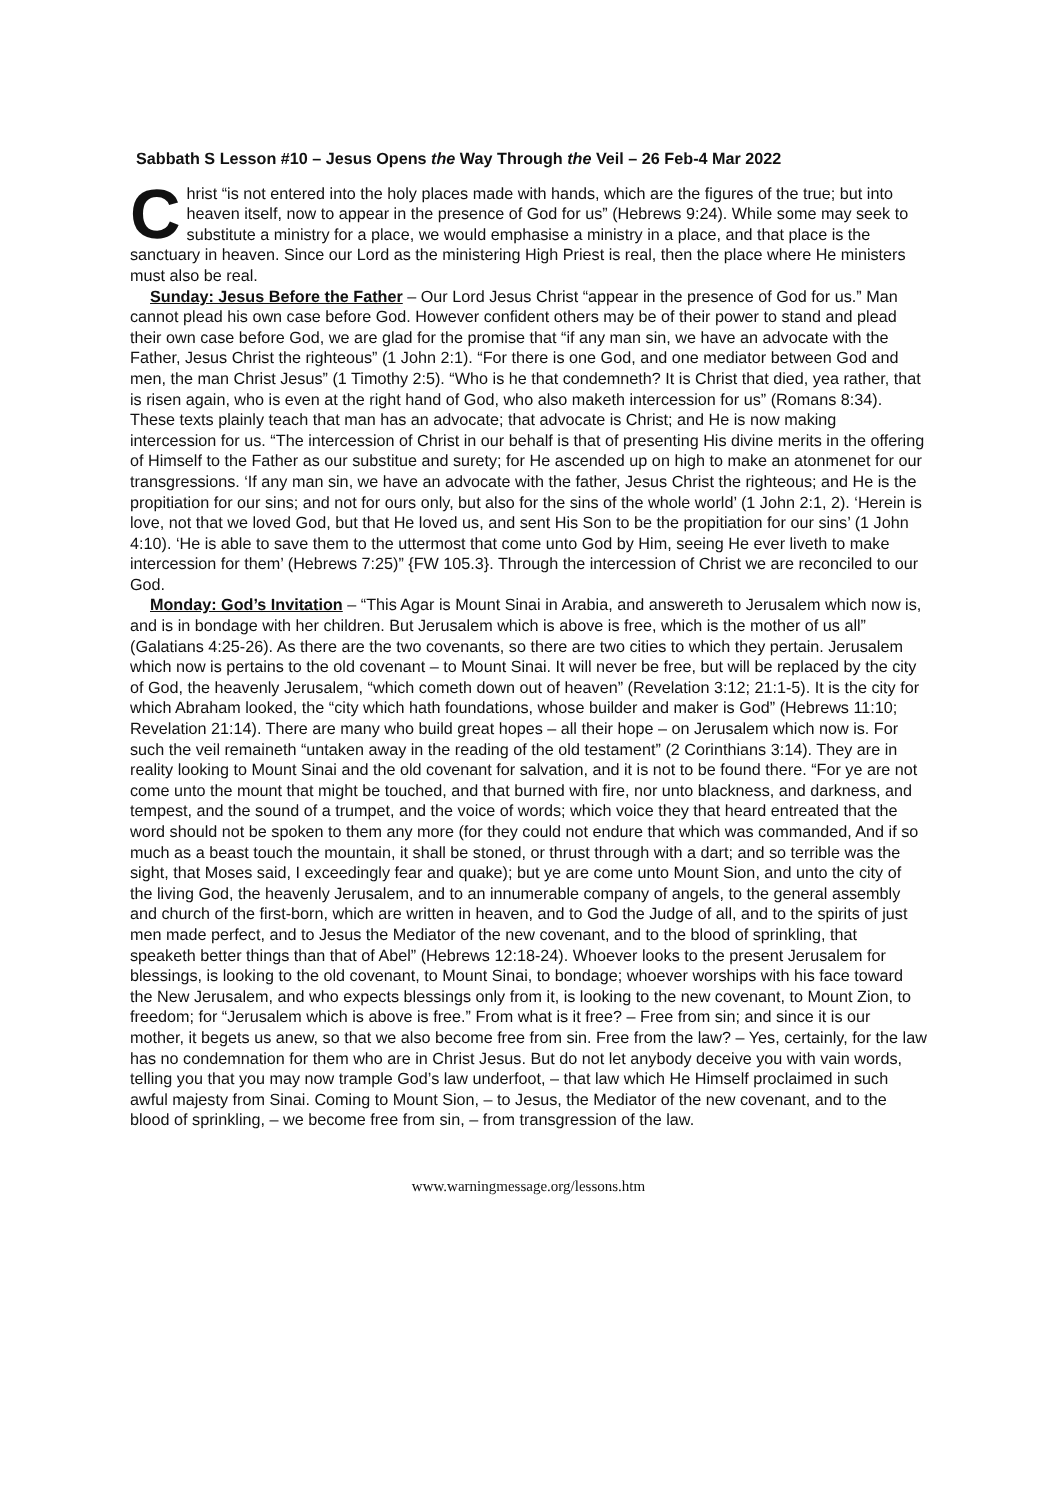Sabbath S Lesson #10 – Jesus Opens the Way Through the Veil – 26 Feb-4 Mar 2022
Christ “is not entered into the holy places made with hands, which are the figures of the true; but into heaven itself, now to appear in the presence of God for us” (Hebrews 9:24). While some may seek to substitute a ministry for a place, we would emphasise a ministry in a place, and that place is the sanctuary in heaven. Since our Lord as the ministering High Priest is real, then the place where He ministers must also be real.
Sunday: Jesus Before the Father – Our Lord Jesus Christ “appear in the presence of God for us.” Man cannot plead his own case before God. However confident others may be of their power to stand and plead their own case before God, we are glad for the promise that “if any man sin, we have an advocate with the Father, Jesus Christ the righteous” (1 John 2:1). “For there is one God, and one mediator between God and men, the man Christ Jesus” (1 Timothy 2:5). “Who is he that condemneth? It is Christ that died, yea rather, that is risen again, who is even at the right hand of God, who also maketh intercession for us” (Romans 8:34). These texts plainly teach that man has an advocate; that advocate is Christ; and He is now making intercession for us. “The intercession of Christ in our behalf is that of presenting His divine merits in the offering of Himself to the Father as our substitue and surety; for He ascended up on high to make an atonmenet for our transgressions. ‘If any man sin, we have an advocate with the father, Jesus Christ the righteous; and He is the propitiation for our sins; and not for ours only, but also for the sins of the whole world’ (1 John 2:1, 2). ‘Herein is love, not that we loved God, but that He loved us, and sent His Son to be the propitiation for our sins’ (1 John 4:10). ‘He is able to save them to the uttermost that come unto God by Him, seeing He ever liveth to make intercession for them’ (Hebrews 7:25)” {FW 105.3}. Through the intercession of Christ we are reconciled to our God.
Monday: God’s Invitation – “This Agar is Mount Sinai in Arabia, and answereth to Jerusalem which now is, and is in bondage with her children. But Jerusalem which is above is free, which is the mother of us all” (Galatians 4:25-26). As there are the two covenants, so there are two cities to which they pertain. Jerusalem which now is pertains to the old covenant – to Mount Sinai. It will never be free, but will be replaced by the city of God, the heavenly Jerusalem, “which cometh down out of heaven” (Revelation 3:12; 21:1-5). It is the city for which Abraham looked, the “city which hath foundations, whose builder and maker is God” (Hebrews 11:10; Revelation 21:14). There are many who build great hopes – all their hope – on Jerusalem which now is. For such the veil remaineth “untaken away in the reading of the old testament” (2 Corinthians 3:14). They are in reality looking to Mount Sinai and the old covenant for salvation, and it is not to be found there. “For ye are not come unto the mount that might be touched, and that burned with fire, nor unto blackness, and darkness, and tempest, and the sound of a trumpet, and the voice of words; which voice they that heard entreated that the word should not be spoken to them any more (for they could not endure that which was commanded, And if so much as a beast touch the mountain, it shall be stoned, or thrust through with a dart; and so terrible was the sight, that Moses said, I exceedingly fear and quake); but ye are come unto Mount Sion, and unto the city of the living God, the heavenly Jerusalem, and to an innumerable company of angels, to the general assembly and church of the first-born, which are written in heaven, and to God the Judge of all, and to the spirits of just men made perfect, and to Jesus the Mediator of the new covenant, and to the blood of sprinkling, that speaketh better things than that of Abel” (Hebrews 12:18-24). Whoever looks to the present Jerusalem for blessings, is looking to the old covenant, to Mount Sinai, to bondage; whoever worships with his face toward the New Jerusalem, and who expects blessings only from it, is looking to the new covenant, to Mount Zion, to freedom; for “Jerusalem which is above is free.” From what is it free? – Free from sin; and since it is our mother, it begets us anew, so that we also become free from sin. Free from the law? – Yes, certainly, for the law has no condemnation for them who are in Christ Jesus. But do not let anybody deceive you with vain words, telling you that you may now trample God’s law underfoot, – that law which He Himself proclaimed in such awful majesty from Sinai. Coming to Mount Sion, – to Jesus, the Mediator of the new covenant, and to the blood of sprinkling, – we become free from sin, – from transgression of the law.
www.warningmessage.org/lessons.htm